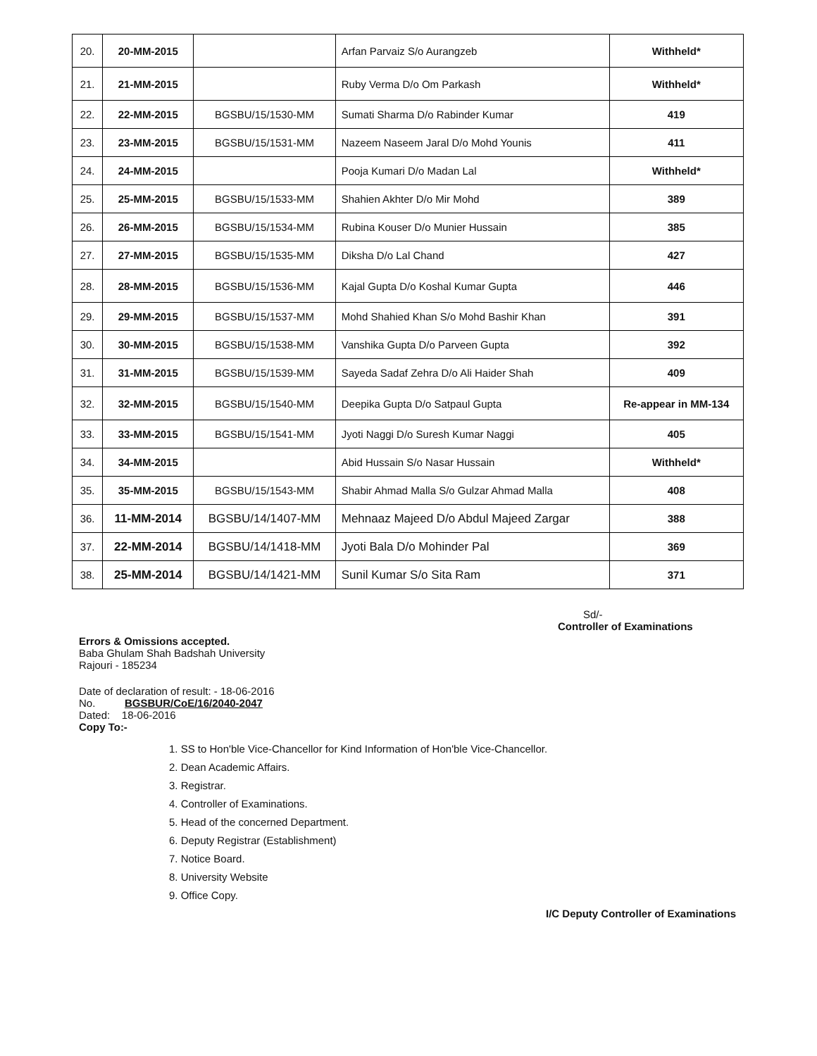| 20. | 20-MM-2015 | | Arfan Parvaiz S/o Aurangzeb | Withheld* |
| 21. | 21-MM-2015 | | Ruby Verma D/o Om Parkash | Withheld* |
| 22. | 22-MM-2015 | BGSBU/15/1530-MM | Sumati Sharma D/o Rabinder Kumar | 419 |
| 23. | 23-MM-2015 | BGSBU/15/1531-MM | Nazeem Naseem Jaral D/o Mohd Younis | 411 |
| 24. | 24-MM-2015 | | Pooja Kumari D/o Madan Lal | Withheld* |
| 25. | 25-MM-2015 | BGSBU/15/1533-MM | Shahien Akhter D/o Mir Mohd | 389 |
| 26. | 26-MM-2015 | BGSBU/15/1534-MM | Rubina Kouser D/o Munier Hussain | 385 |
| 27. | 27-MM-2015 | BGSBU/15/1535-MM | Diksha D/o Lal Chand | 427 |
| 28. | 28-MM-2015 | BGSBU/15/1536-MM | Kajal Gupta D/o Koshal Kumar Gupta | 446 |
| 29. | 29-MM-2015 | BGSBU/15/1537-MM | Mohd Shahied Khan S/o Mohd Bashir Khan | 391 |
| 30. | 30-MM-2015 | BGSBU/15/1538-MM | Vanshika Gupta D/o Parveen Gupta | 392 |
| 31. | 31-MM-2015 | BGSBU/15/1539-MM | Sayeda Sadaf Zehra D/o Ali Haider Shah | 409 |
| 32. | 32-MM-2015 | BGSBU/15/1540-MM | Deepika Gupta D/o Satpaul Gupta | Re-appear in MM-134 |
| 33. | 33-MM-2015 | BGSBU/15/1541-MM | Jyoti Naggi D/o Suresh Kumar Naggi | 405 |
| 34. | 34-MM-2015 | | Abid Hussain S/o Nasar Hussain | Withheld* |
| 35. | 35-MM-2015 | BGSBU/15/1543-MM | Shabir Ahmad Malla S/o Gulzar Ahmad Malla | 408 |
| 36. | 11-MM-2014 | BGSBU/14/1407-MM | Mehnaaz Majeed D/o Abdul Majeed Zargar | 388 |
| 37. | 22-MM-2014 | BGSBU/14/1418-MM | Jyoti Bala D/o Mohinder Pal | 369 |
| 38. | 25-MM-2014 | BGSBU/14/1421-MM | Sunil Kumar S/o Sita Ram | 371 |
Sd/-
Controller of Examinations
Errors & Omissions accepted.
Baba Ghulam Shah Badshah University
Rajouri - 185234
Date of declaration of result: - 18-06-2016
No. BGSBUR/CoE/16/2040-2047
Dated: 18-06-2016
Copy To:-
1. SS to Hon'ble Vice-Chancellor for Kind Information of Hon'ble Vice-Chancellor.
2. Dean Academic Affairs.
3. Registrar.
4. Controller of Examinations.
5. Head of the concerned Department.
6. Deputy Registrar (Establishment)
7. Notice Board.
8. University Website
9. Office Copy.
I/C Deputy Controller of Examinations